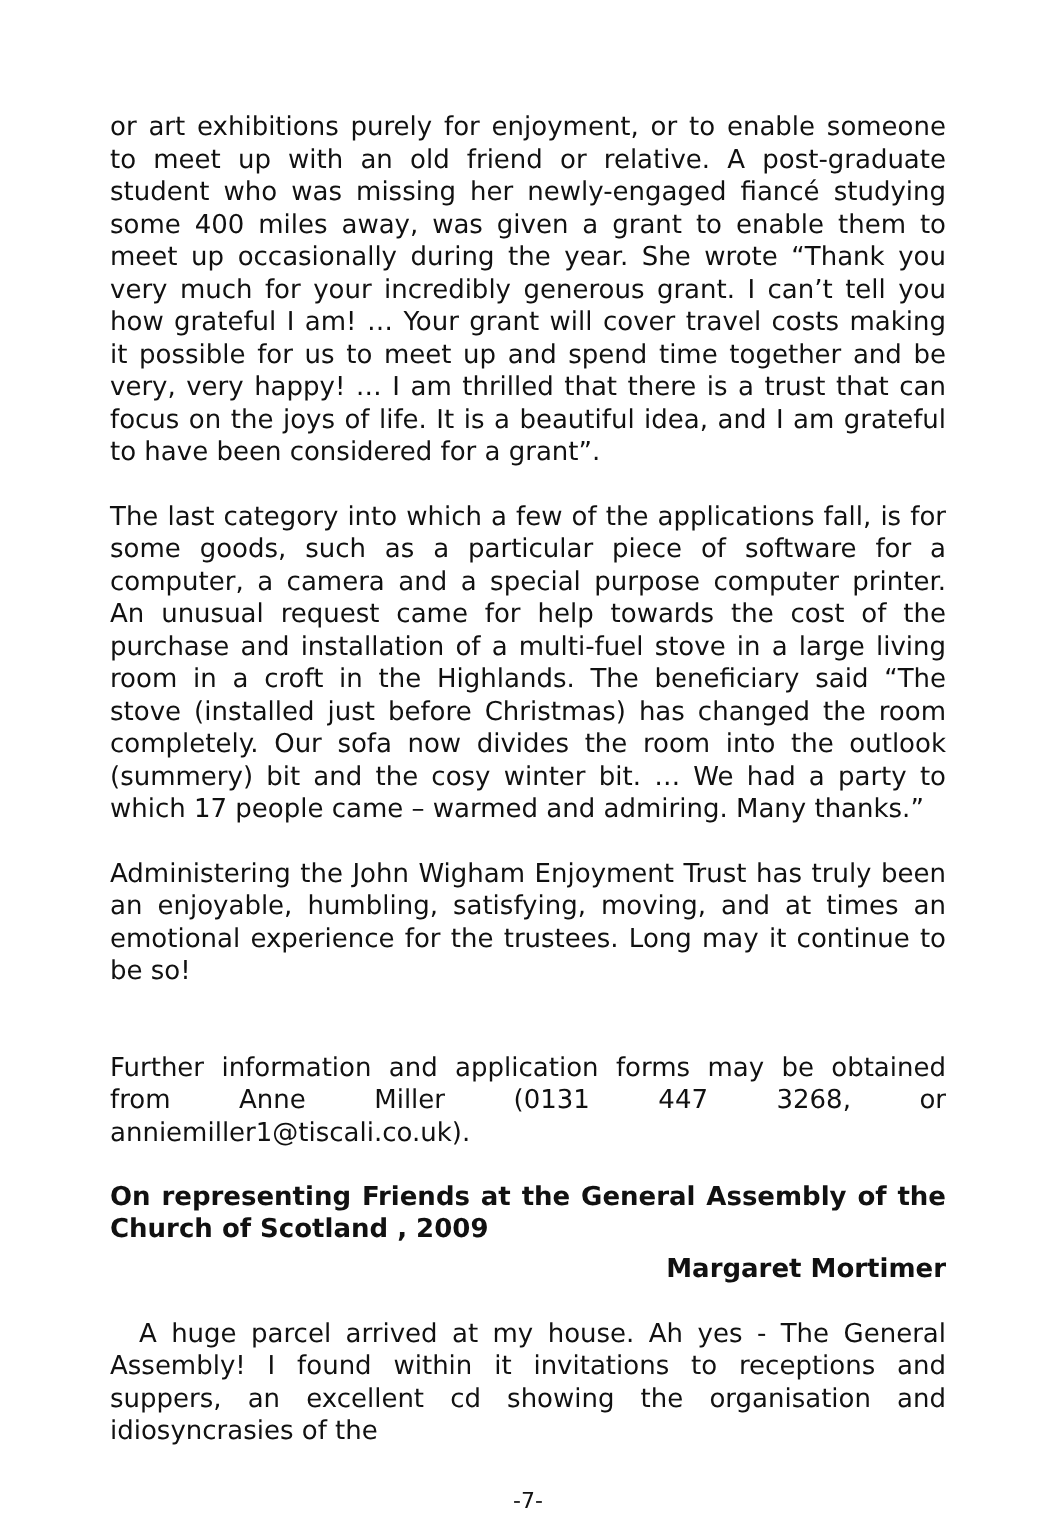or art exhibitions purely for enjoyment, or to enable someone to meet up with an old friend or relative. A post-graduate student who was missing her newly-engaged fiancé studying some 400 miles away, was given a grant to enable them to meet up occasionally during the year. She wrote “Thank you very much for your incredibly generous grant. I can’t tell you how grateful I am! … Your grant will cover travel costs making it possible for us to meet up and spend time together and be very, very happy! … I am thrilled that there is a trust that can focus on the joys of life. It is a beautiful idea, and I am grateful to have been considered for a grant”.
The last category into which a few of the applications fall, is for some goods, such as a particular piece of software for a computer, a camera and a special purpose computer printer. An unusual request came for help towards the cost of the purchase and installation of a multi-fuel stove in a large living room in a croft in the Highlands. The beneficiary said “The stove (installed just before Christmas) has changed the room completely. Our sofa now divides the room into the outlook (summery) bit and the cosy winter bit. … We had a party to which 17 people came – warmed and admiring. Many thanks.”
Administering the John Wigham Enjoyment Trust has truly been an enjoyable, humbling, satisfying, moving, and at times an emotional experience for the trustees. Long may it continue to be so!
Further information and application forms may be obtained from Anne Miller (0131 447 3268, or anniemiller1@tiscali.co.uk).
On representing Friends at the General Assembly of the Church of Scotland , 2009
Margaret Mortimer
A huge parcel arrived at my house. Ah yes - The General Assembly! I found within it invitations to receptions and suppers, an excellent cd showing the organisation and idiosyncrasies of the
-7-